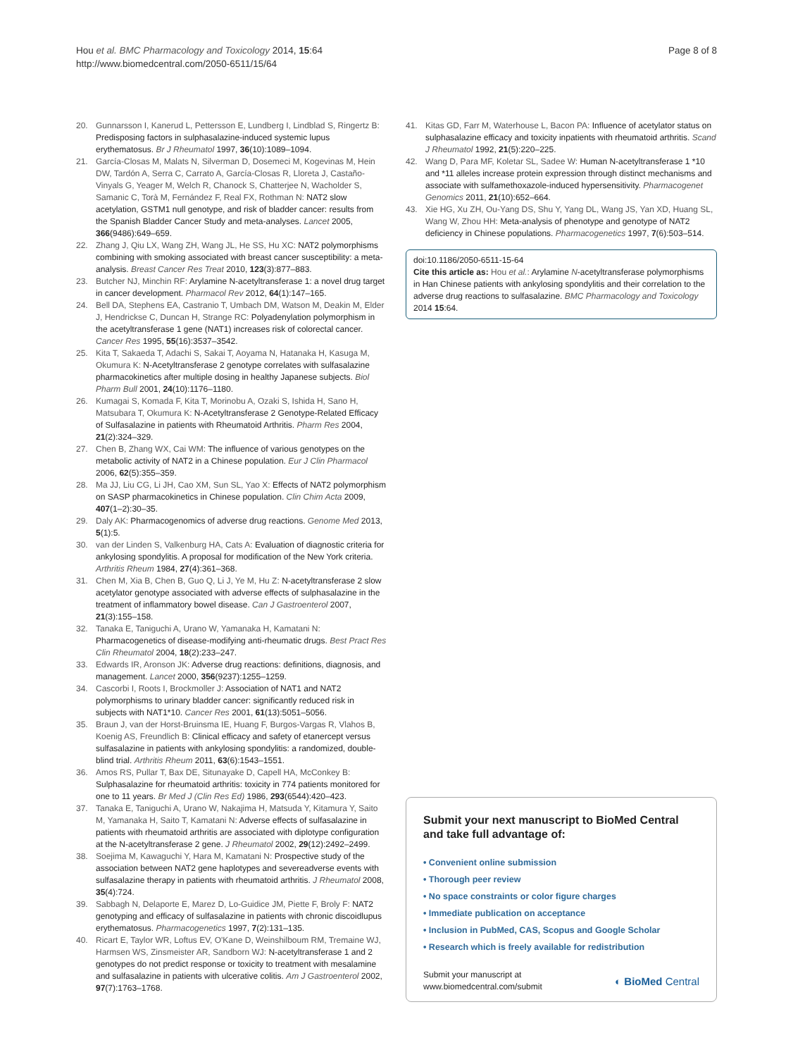Hou et al. BMC Pharmacology and Toxicology 2014, 15:64
http://www.biomedcentral.com/2050-6511/15/64
Page 8 of 8
20. Gunnarsson I, Kanerud L, Pettersson E, Lundberg I, Lindblad S, Ringertz B: Predisposing factors in sulphasalazine-induced systemic lupus erythematosus. Br J Rheumatol 1997, 36(10):1089–1094.
21. García-Closas M, Malats N, Silverman D, Dosemeci M, Kogevinas M, Hein DW, Tardón A, Serra C, Carrato A, García-Closas R, Lloreta J, Castaño-Vinyals G, Yeager M, Welch R, Chanock S, Chatterjee N, Wacholder S, Samanic C, Torà M, Fernández F, Real FX, Rothman N: NAT2 slow acetylation, GSTM1 null genotype, and risk of bladder cancer: results from the Spanish Bladder Cancer Study and meta-analyses. Lancet 2005, 366(9486):649–659.
22. Zhang J, Qiu LX, Wang ZH, Wang JL, He SS, Hu XC: NAT2 polymorphisms combining with smoking associated with breast cancer susceptibility: a meta-analysis. Breast Cancer Res Treat 2010, 123(3):877–883.
23. Butcher NJ, Minchin RF: Arylamine N-acetyltransferase 1: a novel drug target in cancer development. Pharmacol Rev 2012, 64(1):147–165.
24. Bell DA, Stephens EA, Castranio T, Umbach DM, Watson M, Deakin M, Elder J, Hendrickse C, Duncan H, Strange RC: Polyadenylation polymorphism in the acetyltransferase 1 gene (NAT1) increases risk of colorectal cancer. Cancer Res 1995, 55(16):3537–3542.
25. Kita T, Sakaeda T, Adachi S, Sakai T, Aoyama N, Hatanaka H, Kasuga M, Okumura K: N-Acetyltransferase 2 genotype correlates with sulfasalazine pharmacokinetics after multiple dosing in healthy Japanese subjects. Biol Pharm Bull 2001, 24(10):1176–1180.
26. Kumagai S, Komada F, Kita T, Morinobu A, Ozaki S, Ishida H, Sano H, Matsubara T, Okumura K: N-Acetyltransferase 2 Genotype-Related Efficacy of Sulfasalazine in patients with Rheumatoid Arthritis. Pharm Res 2004, 21(2):324–329.
27. Chen B, Zhang WX, Cai WM: The influence of various genotypes on the metabolic activity of NAT2 in a Chinese population. Eur J Clin Pharmacol 2006, 62(5):355–359.
28. Ma JJ, Liu CG, Li JH, Cao XM, Sun SL, Yao X: Effects of NAT2 polymorphism on SASP pharmacokinetics in Chinese population. Clin Chim Acta 2009, 407(1–2):30–35.
29. Daly AK: Pharmacogenomics of adverse drug reactions. Genome Med 2013, 5(1):5.
30. van der Linden S, Valkenburg HA, Cats A: Evaluation of diagnostic criteria for ankylosing spondylitis. A proposal for modification of the New York criteria. Arthritis Rheum 1984, 27(4):361–368.
31. Chen M, Xia B, Chen B, Guo Q, Li J, Ye M, Hu Z: N-acetyltransferase 2 slow acetylator genotype associated with adverse effects of sulphasalazine in the treatment of inflammatory bowel disease. Can J Gastroenterol 2007, 21(3):155–158.
32. Tanaka E, Taniguchi A, Urano W, Yamanaka H, Kamatani N: Pharmacogenetics of disease-modifying anti-rheumatic drugs. Best Pract Res Clin Rheumatol 2004, 18(2):233–247.
33. Edwards IR, Aronson JK: Adverse drug reactions: definitions, diagnosis, and management. Lancet 2000, 356(9237):1255–1259.
34. Cascorbi I, Roots I, Brockmoller J: Association of NAT1 and NAT2 polymorphisms to urinary bladder cancer: significantly reduced risk in subjects with NAT1*10. Cancer Res 2001, 61(13):5051–5056.
35. Braun J, van der Horst-Bruinsma IE, Huang F, Burgos-Vargas R, Vlahos B, Koenig AS, Freundlich B: Clinical efficacy and safety of etanercept versus sulfasalazine in patients with ankylosing spondylitis: a randomized, double-blind trial. Arthritis Rheum 2011, 63(6):1543–1551.
36. Amos RS, Pullar T, Bax DE, Situnayake D, Capell HA, McConkey B: Sulphasalazine for rheumatoid arthritis: toxicity in 774 patients monitored for one to 11 years. Br Med J (Clin Res Ed) 1986, 293(6544):420–423.
37. Tanaka E, Taniguchi A, Urano W, Nakajima H, Matsuda Y, Kitamura Y, Saito M, Yamanaka H, Saito T, Kamatani N: Adverse effects of sulfasalazine in patients with rheumatoid arthritis are associated with diplotype configuration at the N-acetyltransferase 2 gene. J Rheumatol 2002, 29(12):2492–2499.
38. Soejima M, Kawaguchi Y, Hara M, Kamatani N: Prospective study of the association between NAT2 gene haplotypes and severeadverse events with sulfasalazine therapy in patients with rheumatoid arthritis. J Rheumatol 2008, 35(4):724.
39. Sabbagh N, Delaporte E, Marez D, Lo-Guidice JM, Piette F, Broly F: NAT2 genotyping and efficacy of sulfasalazine in patients with chronic discoidlupus erythematosus. Pharmacogenetics 1997, 7(2):131–135.
40. Ricart E, Taylor WR, Loftus EV, O'Kane D, Weinshilboum RM, Tremaine WJ, Harmsen WS, Zinsmeister AR, Sandborn WJ: N-acetyltransferase 1 and 2 genotypes do not predict response or toxicity to treatment with mesalamine and sulfasalazine in patients with ulcerative colitis. Am J Gastroenterol 2002, 97(7):1763–1768.
41. Kitas GD, Farr M, Waterhouse L, Bacon PA: Influence of acetylator status on sulphasalazine efficacy and toxicity inpatients with rheumatoid arthritis. Scand J Rheumatol 1992, 21(5):220–225.
42. Wang D, Para MF, Koletar SL, Sadee W: Human N-acetyltransferase 1 *10 and *11 alleles increase protein expression through distinct mechanisms and associate with sulfamethoxazole-induced hypersensitivity. Pharmacogenet Genomics 2011, 21(10):652–664.
43. Xie HG, Xu ZH, Ou-Yang DS, Shu Y, Yang DL, Wang JS, Yan XD, Huang SL, Wang W, Zhou HH: Meta-analysis of phenotype and genotype of NAT2 deficiency in Chinese populations. Pharmacogenetics 1997, 7(6):503–514.
doi:10.1186/2050-6511-15-64
Cite this article as: Hou et al.: Arylamine N-acetyltransferase polymorphisms in Han Chinese patients with ankylosing spondylitis and their correlation to the adverse drug reactions to sulfasalazine. BMC Pharmacology and Toxicology 2014 15:64.
Submit your next manuscript to BioMed Central and take full advantage of:
• Convenient online submission
• Thorough peer review
• No space constraints or color figure charges
• Immediate publication on acceptance
• Inclusion in PubMed, CAS, Scopus and Google Scholar
• Research which is freely available for redistribution
Submit your manuscript at
www.biomedcentral.com/submit
◐ BioMed Central